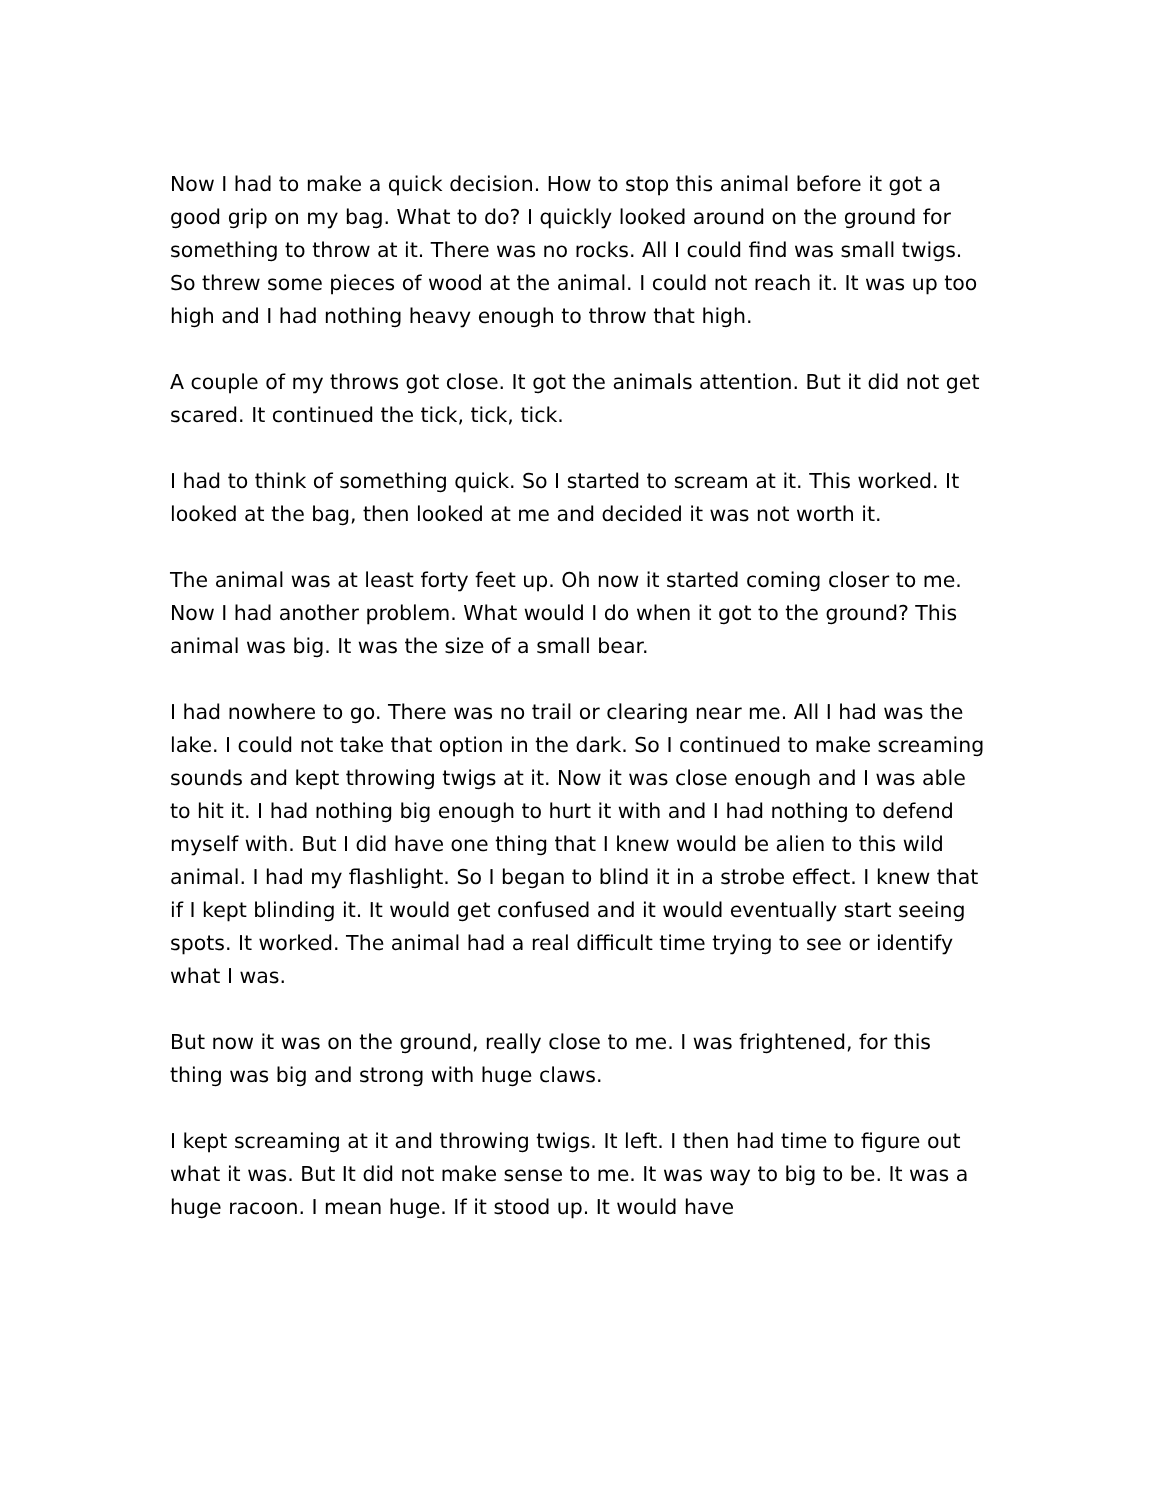Now I had to make a quick decision. How to stop this animal before it got a good grip on my bag. What to do? I quickly looked around on the ground for something to throw at it. There was no rocks. All I could find was small twigs. So threw some pieces of wood at the animal. I could not reach it. It was up too high and I had nothing heavy enough to throw that high.
A couple of my throws got close. It got the animals attention. But it did not get scared. It continued the tick, tick, tick.
I had to think of something quick. So I started to scream at it. This worked. It looked at the bag, then looked at me and decided it was not worth it.
The animal was at least forty feet up. Oh now it started coming closer to me. Now I had another problem. What would I do when it got to the ground? This animal was big. It was the size of a small bear.
I had nowhere to go. There was no trail or clearing near me. All I had was the lake. I could not take that option in the dark. So I continued to make screaming sounds and kept throwing twigs at it. Now it was close enough and I was able to hit it. I had nothing big enough to hurt it with and I had nothing to defend myself with. But I did have one thing that I knew would be alien to this wild animal. I had my flashlight. So I began to blind it in a strobe effect. I knew that if I kept blinding it. It would get confused and it would eventually start seeing spots. It worked. The animal had a real difficult time trying to see or identify what I was.
But now it was on the ground, really close to me. I was frightened, for this thing was big and strong with huge claws.
I kept screaming at it and throwing twigs. It left. I then had time to figure out what it was. But It did not make sense to me. It was way to big to be. It was a huge racoon. I mean huge. If it stood up. It would have